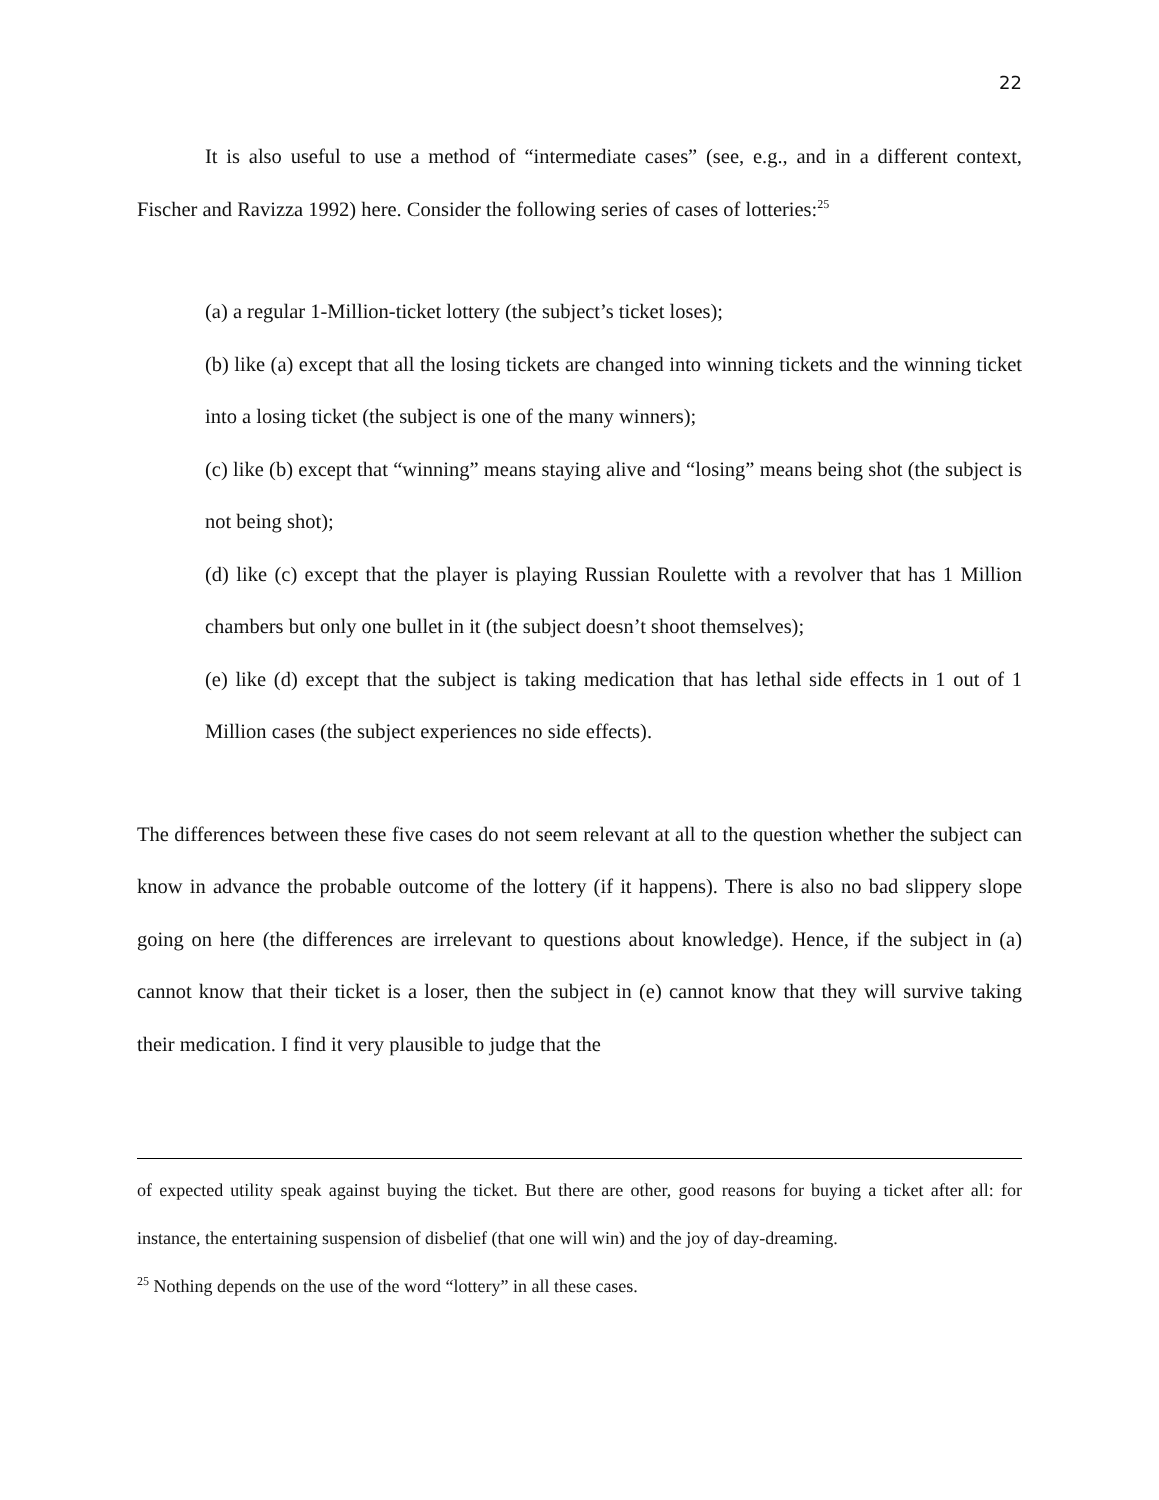22
It is also useful to use a method of “intermediate cases” (see, e.g., and in a different context, Fischer and Ravizza 1992) here. Consider the following series of cases of lotteries:<sup>25</sup>
(a) a regular 1-Million-ticket lottery (the subject’s ticket loses);
(b) like (a) except that all the losing tickets are changed into winning tickets and the winning ticket into a losing ticket (the subject is one of the many winners);
(c) like (b) except that “winning” means staying alive and “losing” means being shot (the subject is not being shot);
(d) like (c) except that the player is playing Russian Roulette with a revolver that has 1 Million chambers but only one bullet in it (the subject doesn’t shoot themselves);
(e) like (d) except that the subject is taking medication that has lethal side effects in 1 out of 1 Million cases (the subject experiences no side effects).
The differences between these five cases do not seem relevant at all to the question whether the subject can know in advance the probable outcome of the lottery (if it happens). There is also no bad slippery slope going on here (the differences are irrelevant to questions about knowledge). Hence, if the subject in (a) cannot know that their ticket is a loser, then the subject in (e) cannot know that they will survive taking their medication. I find it very plausible to judge that the
of expected utility speak against buying the ticket. But there are other, good reasons for buying a ticket after all: for instance, the entertaining suspension of disbelief (that one will win) and the joy of day-dreaming.
<sup>25</sup> Nothing depends on the use of the word “lottery” in all these cases.